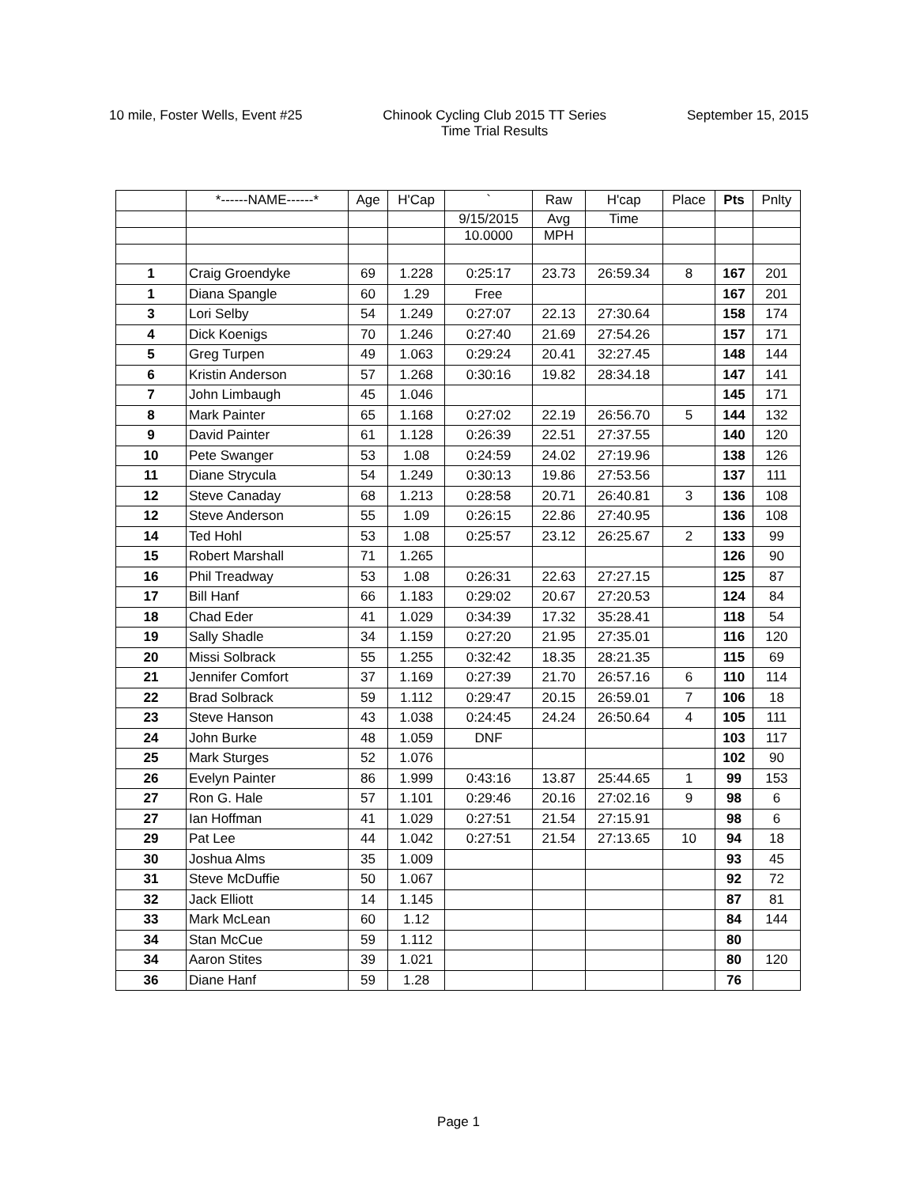10 mile, Foster Wells, Event #25
Chinook Cycling Club 2015 TT Series
Time Trial Results
September 15, 2015
| | *------NAME------* | Age | H'Cap | ` | Raw | H'cap | Place | Pts | Pnlty |
| --- | --- | --- | --- | --- | --- | --- | --- | --- | --- |
| | | | | 9/15/2015 | Avg | Time | | | |
| | | | | 10.0000 | MPH | | | | |
| 1 | Craig Groendyke | 69 | 1.228 | 0:25:17 | 23.73 | 26:59.34 | 8 | 167 | 201 |
| 1 | Diana Spangle | 60 | 1.29 | Free | | | | 167 | 201 |
| 3 | Lori Selby | 54 | 1.249 | 0:27:07 | 22.13 | 27:30.64 | | 158 | 174 |
| 4 | Dick Koenigs | 70 | 1.246 | 0:27:40 | 21.69 | 27:54.26 | | 157 | 171 |
| 5 | Greg Turpen | 49 | 1.063 | 0:29:24 | 20.41 | 32:27.45 | | 148 | 144 |
| 6 | Kristin Anderson | 57 | 1.268 | 0:30:16 | 19.82 | 28:34.18 | | 147 | 141 |
| 7 | John Limbaugh | 45 | 1.046 | | | | | 145 | 171 |
| 8 | Mark Painter | 65 | 1.168 | 0:27:02 | 22.19 | 26:56.70 | 5 | 144 | 132 |
| 9 | David Painter | 61 | 1.128 | 0:26:39 | 22.51 | 27:37.55 | | 140 | 120 |
| 10 | Pete Swanger | 53 | 1.08 | 0:24:59 | 24.02 | 27:19.96 | | 138 | 126 |
| 11 | Diane Strycula | 54 | 1.249 | 0:30:13 | 19.86 | 27:53.56 | | 137 | 111 |
| 12 | Steve Canaday | 68 | 1.213 | 0:28:58 | 20.71 | 26:40.81 | 3 | 136 | 108 |
| 12 | Steve Anderson | 55 | 1.09 | 0:26:15 | 22.86 | 27:40.95 | | 136 | 108 |
| 14 | Ted Hohl | 53 | 1.08 | 0:25:57 | 23.12 | 26:25.67 | 2 | 133 | 99 |
| 15 | Robert Marshall | 71 | 1.265 | | | | | 126 | 90 |
| 16 | Phil Treadway | 53 | 1.08 | 0:26:31 | 22.63 | 27:27.15 | | 125 | 87 |
| 17 | Bill Hanf | 66 | 1.183 | 0:29:02 | 20.67 | 27:20.53 | | 124 | 84 |
| 18 | Chad Eder | 41 | 1.029 | 0:34:39 | 17.32 | 35:28.41 | | 118 | 54 |
| 19 | Sally Shadle | 34 | 1.159 | 0:27:20 | 21.95 | 27:35.01 | | 116 | 120 |
| 20 | Missi Solbrack | 55 | 1.255 | 0:32:42 | 18.35 | 28:21.35 | | 115 | 69 |
| 21 | Jennifer Comfort | 37 | 1.169 | 0:27:39 | 21.70 | 26:57.16 | 6 | 110 | 114 |
| 22 | Brad Solbrack | 59 | 1.112 | 0:29:47 | 20.15 | 26:59.01 | 7 | 106 | 18 |
| 23 | Steve Hanson | 43 | 1.038 | 0:24:45 | 24.24 | 26:50.64 | 4 | 105 | 111 |
| 24 | John Burke | 48 | 1.059 | DNF | | | | 103 | 117 |
| 25 | Mark Sturges | 52 | 1.076 | | | | | 102 | 90 |
| 26 | Evelyn Painter | 86 | 1.999 | 0:43:16 | 13.87 | 25:44.65 | 1 | 99 | 153 |
| 27 | Ron G. Hale | 57 | 1.101 | 0:29:46 | 20.16 | 27:02.16 | 9 | 98 | 6 |
| 27 | Ian Hoffman | 41 | 1.029 | 0:27:51 | 21.54 | 27:15.91 | | 98 | 6 |
| 29 | Pat Lee | 44 | 1.042 | 0:27:51 | 21.54 | 27:13.65 | 10 | 94 | 18 |
| 30 | Joshua Alms | 35 | 1.009 | | | | | 93 | 45 |
| 31 | Steve McDuffie | 50 | 1.067 | | | | | 92 | 72 |
| 32 | Jack Elliott | 14 | 1.145 | | | | | 87 | 81 |
| 33 | Mark McLean | 60 | 1.12 | | | | | 84 | 144 |
| 34 | Stan McCue | 59 | 1.112 | | | | | 80 | |
| 34 | Aaron Stites | 39 | 1.021 | | | | | 80 | 120 |
| 36 | Diane Hanf | 59 | 1.28 | | | | | 76 | |
Page 1